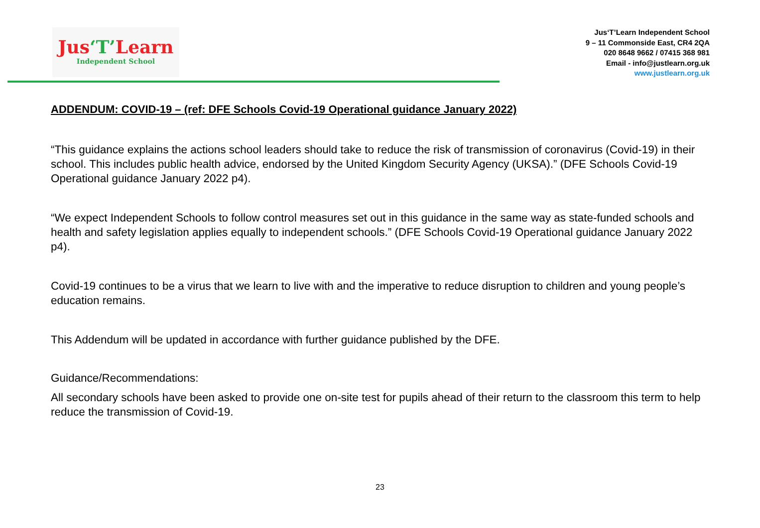Jus‘T’Learn
Independent School
Jus‘T’Learn Independent School
9 – 11 Commonside East, CR4 2QA
020 8648 9662 / 07415 368 981
Email - info@justlearn.org.uk
www.justlearn.org.uk
ADDENDUM: COVID-19 – (ref: DFE Schools Covid-19 Operational guidance January 2022)
“This guidance explains the actions school leaders should take to reduce the risk of transmission of coronavirus (Covid-19) in their school. This includes public health advice, endorsed by the United Kingdom Security Agency (UKSA).” (DFE Schools Covid-19 Operational guidance January 2022 p4).
“We expect Independent Schools to follow control measures set out in this guidance in the same way as state-funded schools and health and safety legislation applies equally to independent schools.” (DFE Schools Covid-19 Operational guidance January 2022 p4).
Covid-19 continues to be a virus that we learn to live with and the imperative to reduce disruption to children and young people’s education remains.
This Addendum will be updated in accordance with further guidance published by the DFE.
Guidance/Recommendations:
All secondary schools have been asked to provide one on-site test for pupils ahead of their return to the classroom this term to help reduce the transmission of Covid-19.
23